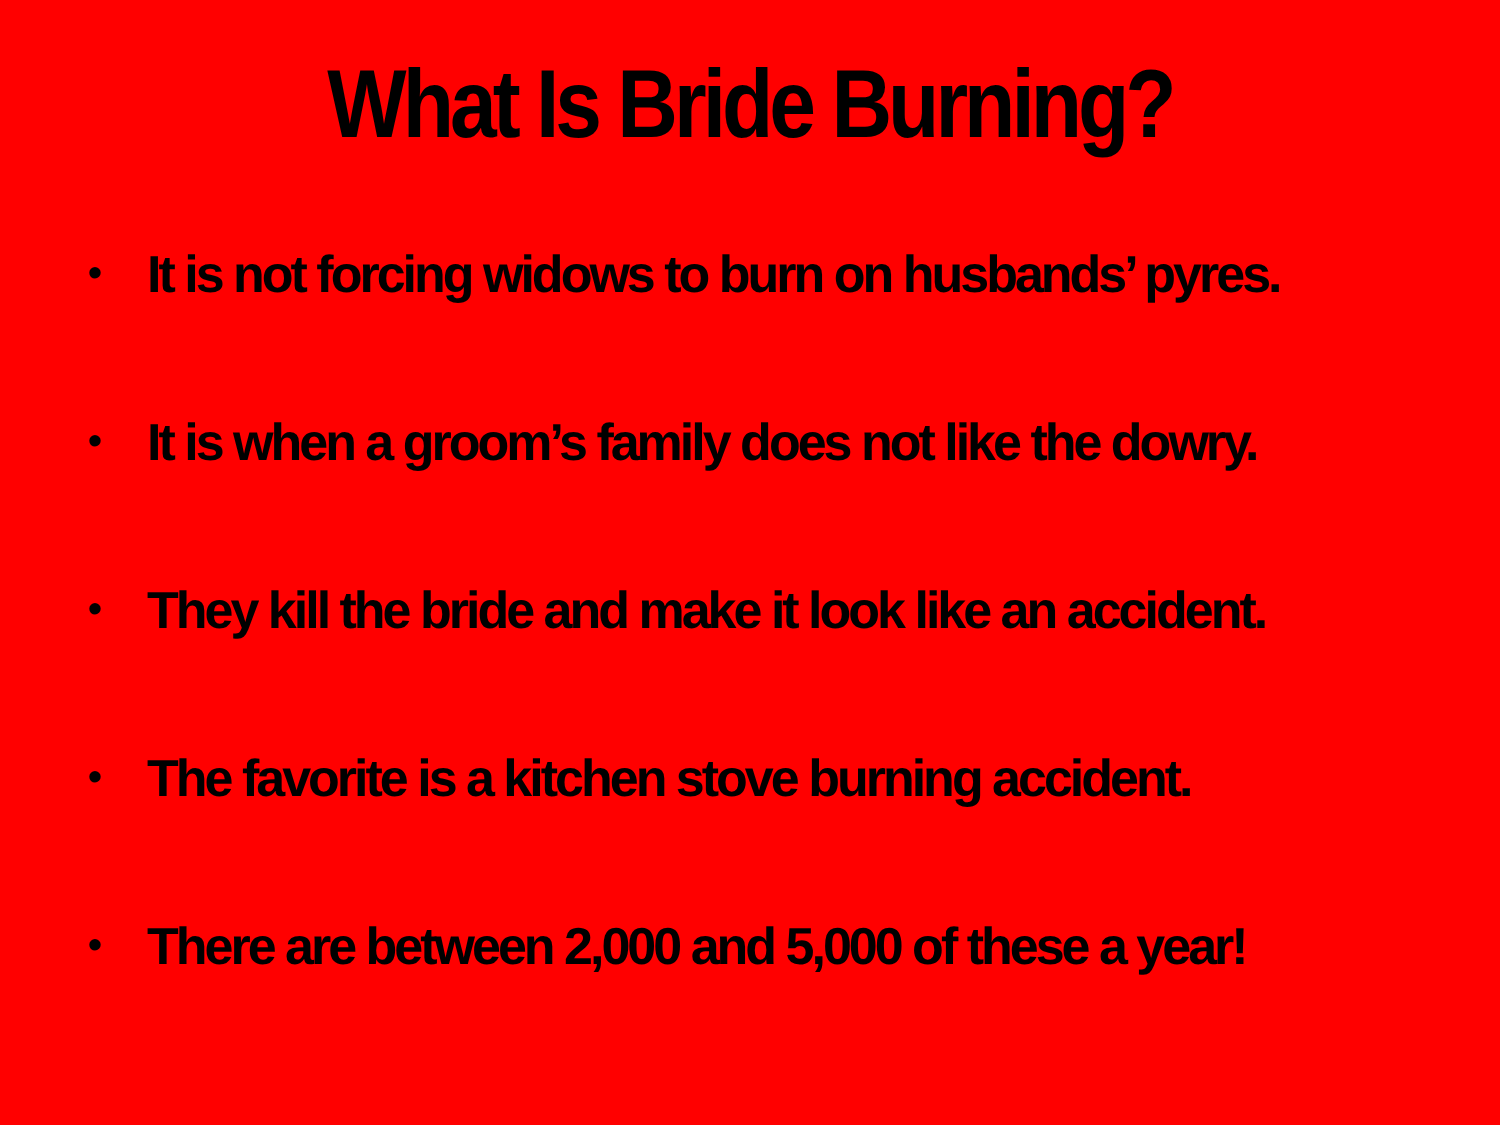What Is Bride Burning?
• It is not forcing widows to burn on husbands’ pyres.
• It is when a groom’s family does not like the dowry.
• They kill the bride and make it look like an accident.
• The favorite is a kitchen stove burning accident.
• There are between 2,000 and 5,000 of these a year!